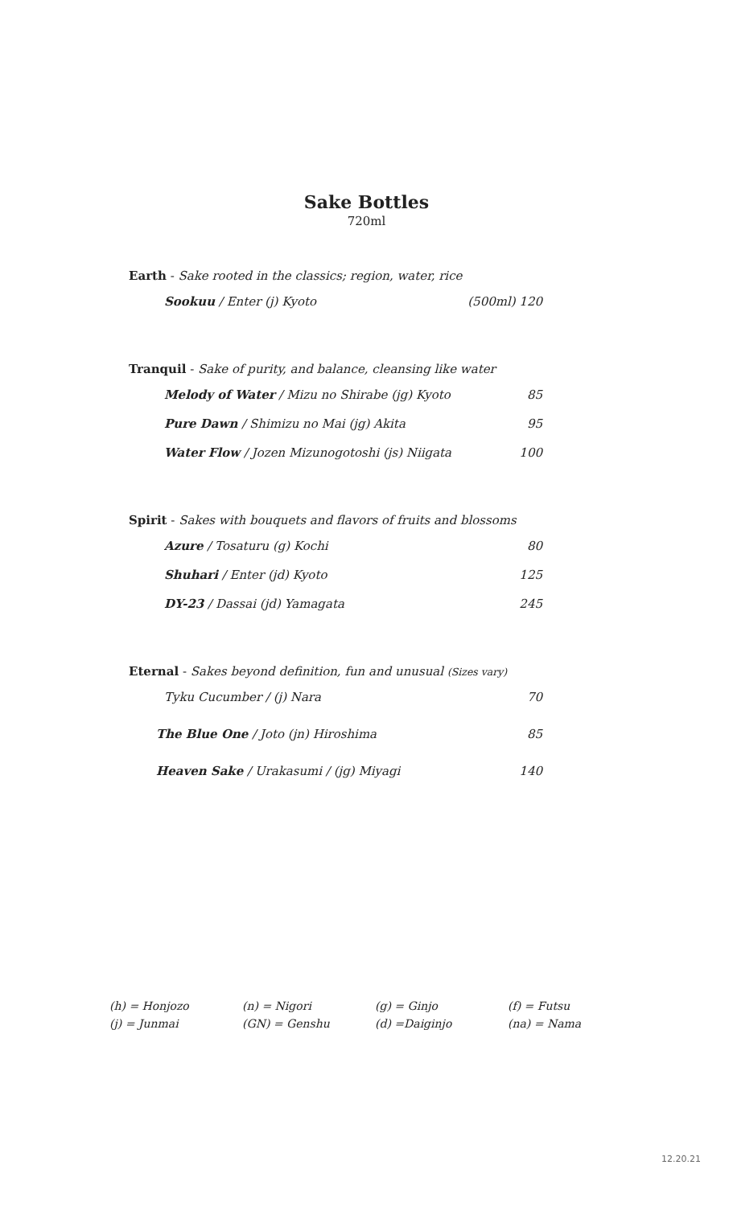Sake Bottles
720ml
Earth - Sake rooted in the classics; region, water, rice
Sookuu / Enter (j) Kyoto (500ml) 120
Tranquil - Sake of purity, and balance, cleansing like water
Melody of Water / Mizu no Shirabe (jg) Kyoto 85
Pure Dawn / Shimizu no Mai (jg) Akita 95
Water Flow / Jozen Mizunogotoshi (js) Niigata 100
Spirit - Sakes with bouquets and flavors of fruits and blossoms
Azure / Tosaturu (g) Kochi 80
Shuhari / Enter (jd) Kyoto 125
DY-23 / Dassai (jd) Yamagata 245
Eternal - Sakes beyond definition, fun and unusual (Sizes vary)
Tyku Cucumber / (j) Nara 70
The Blue One / Joto (jn) Hiroshima 85
Heaven Sake / Urakasumi / (jg) Miyagi 140
(h) = Honjozo
(n) = Nigori
(g) = Ginjo
(f) = Futsu
(j) = Junmai
(GN) = Genshu
(d) =Daiginjo
(na) = Nama
12.20.21